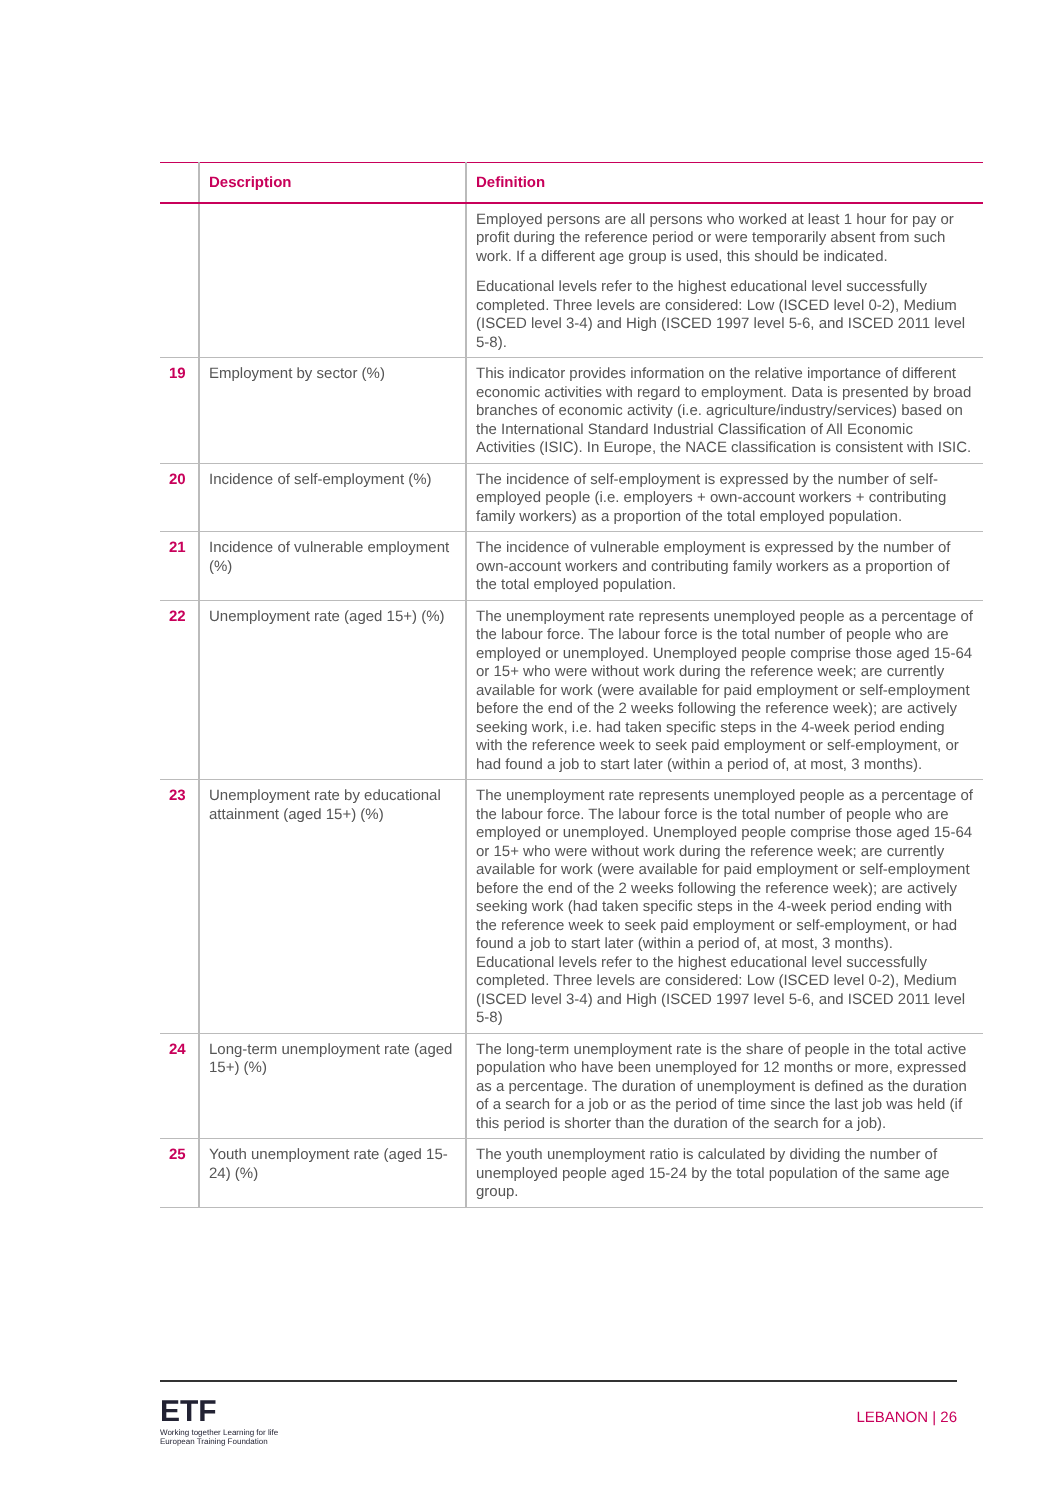| | Description | Definition |
| --- | --- | --- |
| | | Employed persons are all persons who worked at least 1 hour for pay or profit during the reference period or were temporarily absent from such work. If a different age group is used, this should be indicated. Educational levels refer to the highest educational level successfully completed. Three levels are considered: Low (ISCED level 0-2), Medium (ISCED level 3-4) and High (ISCED 1997 level 5-6, and ISCED 2011 level 5-8). |
| 19 | Employment by sector (%) | This indicator provides information on the relative importance of different economic activities with regard to employment. Data is presented by broad branches of economic activity (i.e. agriculture/industry/services) based on the International Standard Industrial Classification of All Economic Activities (ISIC). In Europe, the NACE classification is consistent with ISIC. |
| 20 | Incidence of self-employment (%) | The incidence of self-employment is expressed by the number of self-employed people (i.e. employers + own-account workers + contributing family workers) as a proportion of the total employed population. |
| 21 | Incidence of vulnerable employment (%) | The incidence of vulnerable employment is expressed by the number of own-account workers and contributing family workers as a proportion of the total employed population. |
| 22 | Unemployment rate (aged 15+) (%) | The unemployment rate represents unemployed people as a percentage of the labour force. The labour force is the total number of people who are employed or unemployed. Unemployed people comprise those aged 15-64 or 15+ who were without work during the reference week; are currently available for work (were available for paid employment or self-employment before the end of the 2 weeks following the reference week); are actively seeking work, i.e. had taken specific steps in the 4-week period ending with the reference week to seek paid employment or self-employment, or had found a job to start later (within a period of, at most, 3 months). |
| 23 | Unemployment rate by educational attainment (aged 15+) (%) | The unemployment rate represents unemployed people as a percentage of the labour force. The labour force is the total number of people who are employed or unemployed. Unemployed people comprise those aged 15-64 or 15+ who were without work during the reference week; are currently available for work (were available for paid employment or self-employment before the end of the 2 weeks following the reference week); are actively seeking work (had taken specific steps in the 4-week period ending with the reference week to seek paid employment or self-employment, or had found a job to start later (within a period of, at most, 3 months). Educational levels refer to the highest educational level successfully completed. Three levels are considered: Low (ISCED level 0-2), Medium (ISCED level 3-4) and High (ISCED 1997 level 5-6, and ISCED 2011 level 5-8) |
| 24 | Long-term unemployment rate (aged 15+) (%) | The long-term unemployment rate is the share of people in the total active population who have been unemployed for 12 months or more, expressed as a percentage. The duration of unemployment is defined as the duration of a search for a job or as the period of time since the last job was held (if this period is shorter than the duration of the search for a job). |
| 25 | Youth unemployment rate (aged 15-24) (%) | The youth unemployment ratio is calculated by dividing the number of unemployed people aged 15-24 by the total population of the same age group. |
ETF
Working together Learning for life
European Training Foundation
LEBANON | 26